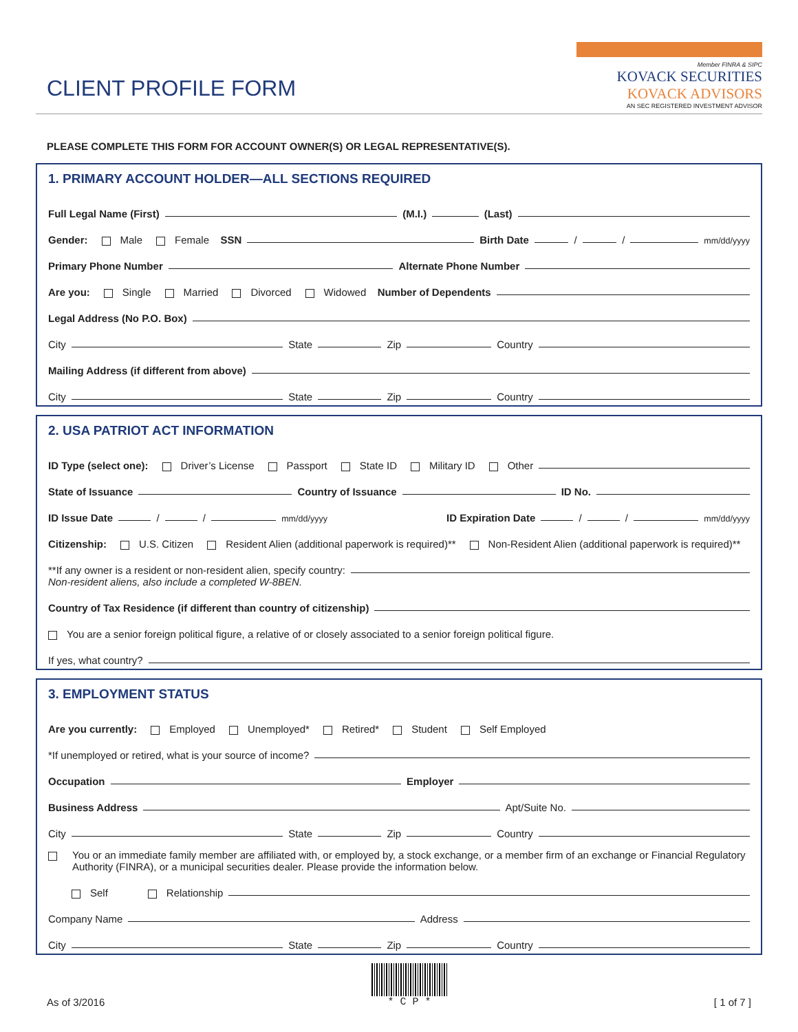CLIENT PROFILE FORM
Member FINRA & SIPC
KOVACK SECURITIES
KOVACK ADVISORS
AN SEC REGISTERED INVESTMENT ADVISOR
PLEASE COMPLETE THIS FORM FOR ACCOUNT OWNER(S) OR LEGAL REPRESENTATIVE(S).
1. PRIMARY ACCOUNT HOLDER—ALL SECTIONS REQUIRED
Full Legal Name (First) (M.I.) (Last)
Gender: Male Female SSN Birth Date / / mm/dd/yyyy
Primary Phone Number Alternate Phone Number
Are you: Single Married Divorced Widowed Number of Dependents
Legal Address (No P.O. Box)
City State Zip Country
Mailing Address (if different from above)
City State Zip Country
2. USA PATRIOT ACT INFORMATION
ID Type (select one): Driver’s License Passport State ID Military ID Other
State of Issuance Country of Issuance ID No.
ID Issue Date / / mm/dd/yyyy ID Expiration Date / / mm/dd/yyyy
Citizenship: U.S. Citizen Resident Alien (additional paperwork is required)** Non-Resident Alien (additional paperwork is required)**
**If any owner is a resident or non-resident alien, specify country:
Non-resident aliens, also include a completed W-8BEN.
Country of Tax Residence (if different than country of citizenship)
You are a senior foreign political figure, a relative of or closely associated to a senior foreign political figure.
If yes, what country?
3. EMPLOYMENT STATUS
Are you currently: Employed Unemployed* Retired* Student Self Employed
*If unemployed or retired, what is your source of income?
Occupation Employer
Business Address Apt/Suite No.
City State Zip Country
You or an immediate family member are affiliated with, or employed by, a stock exchange, or a member firm of an exchange or Financial Regulatory Authority (FINRA), or a municipal securities dealer. Please provide the information below.
Self Relationship
Company Name Address
City State Zip Country
As of 3/2016
* C P *
[ 1 of 7 ]